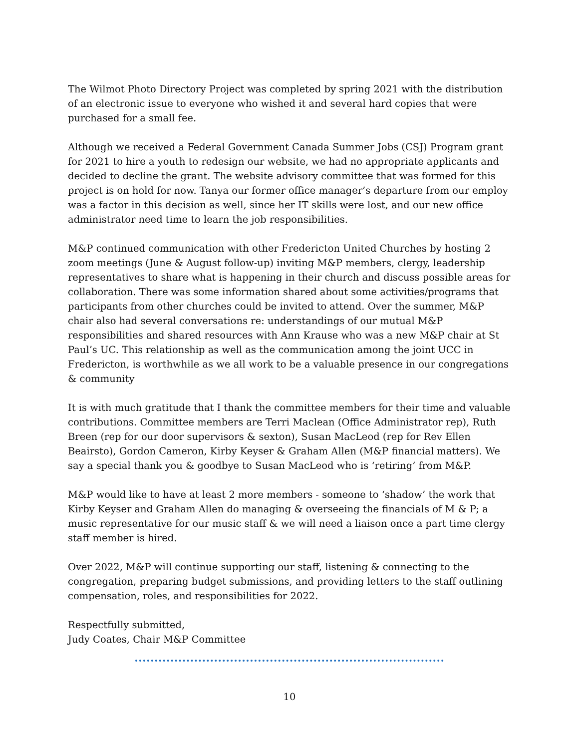The Wilmot Photo Directory Project was completed by spring 2021 with the distribution of an electronic issue to everyone who wished it and several hard copies that were purchased for a small fee.
Although we received a Federal Government Canada Summer Jobs (CSJ) Program grant for 2021 to hire a youth to redesign our website, we had no appropriate applicants and decided to decline the grant. The website advisory committee that was formed for this project is on hold for now. Tanya our former office manager’s departure from our employ was a factor in this decision as well, since her IT skills were lost, and our new office administrator need time to learn the job responsibilities.
M&P continued communication with other Fredericton United Churches by hosting 2 zoom meetings (June & August follow-up) inviting M&P members, clergy, leadership representatives to share what is happening in their church and discuss possible areas for collaboration. There was some information shared about some activities/programs that participants from other churches could be invited to attend. Over the summer, M&P chair also had several conversations re: understandings of our mutual M&P responsibilities and shared resources with Ann Krause who was a new M&P chair at St Paul’s UC. This relationship as well as the communication among the joint UCC in Fredericton, is worthwhile as we all work to be a valuable presence in our congregations & community
It is with much gratitude that I thank the committee members for their time and valuable contributions. Committee members are Terri Maclean (Office Administrator rep), Ruth Breen (rep for our door supervisors & sexton), Susan MacLeod (rep for Rev Ellen Beairsto), Gordon Cameron, Kirby Keyser & Graham Allen (M&P financial matters). We say a special thank you & goodbye to Susan MacLeod who is ‘retiring’ from M&P.
M&P would like to have at least 2 more members - someone to ‘shadow’ the work that Kirby Keyser and Graham Allen do managing & overseeing the financials of M & P; a music representative for our music staff & we will need a liaison once a part time clergy staff member is hired.
Over 2022, M&P will continue supporting our staff, listening & connecting to the congregation, preparing budget submissions, and providing letters to the staff outlining compensation, roles, and responsibilities for 2022.
Respectfully submitted,
Judy Coates, Chair M&P Committee
10